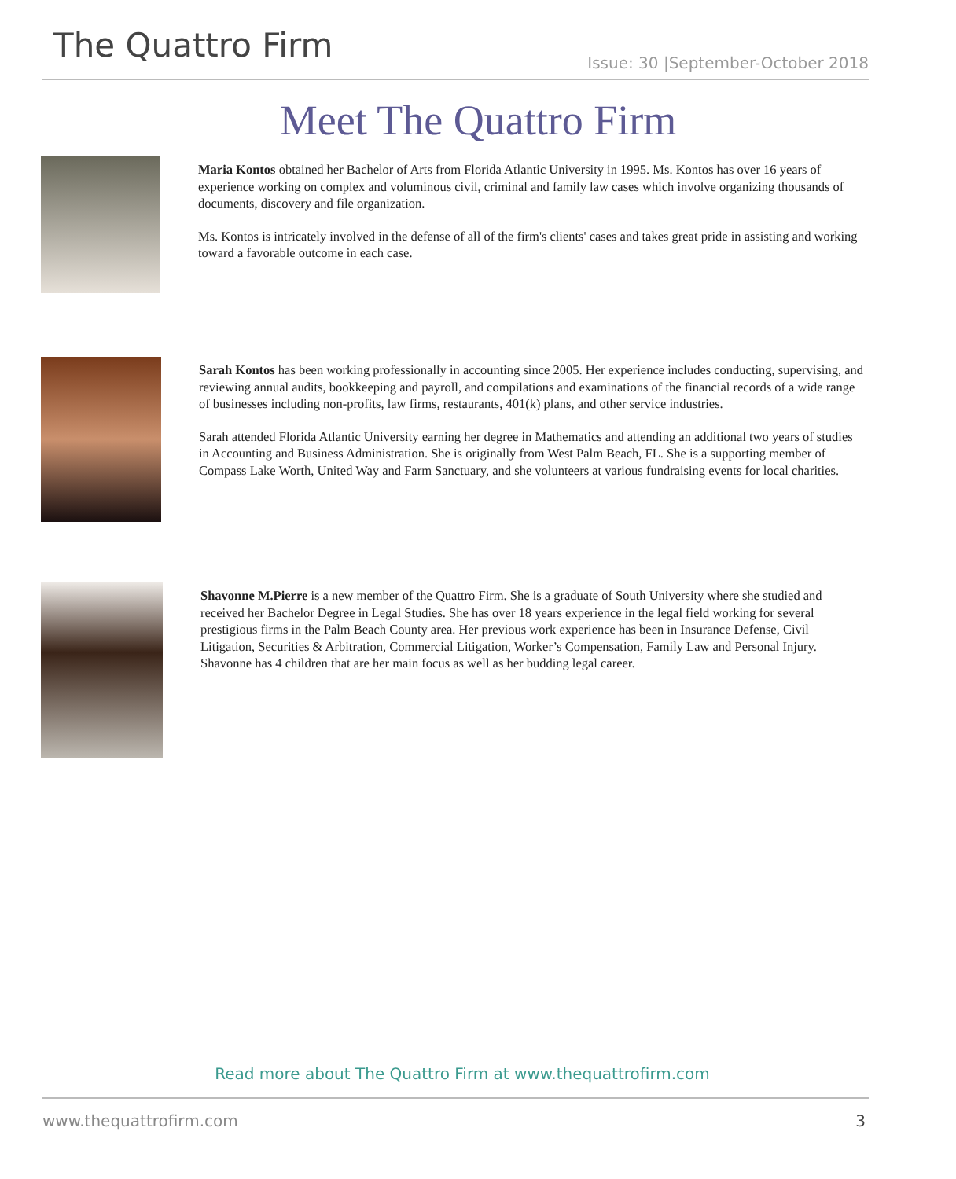The Quattro Firm
Issue: 30 |September-October 2018
Meet The Quattro Firm
Maria Kontos obtained her Bachelor of Arts from Florida Atlantic University in 1995. Ms. Kontos has over 16 years of experience working on complex and voluminous civil, criminal and family law cases which involve organizing thousands of documents, discovery and file organization.
Ms. Kontos is intricately involved in the defense of all of the firm's clients' cases and takes great pride in assisting and working toward a favorable outcome in each case.
Sarah Kontos has been working professionally in accounting since 2005. Her experience includes conducting, supervising, and reviewing annual audits, bookkeeping and payroll, and compilations and examinations of the financial records of a wide range of businesses including non-profits, law firms, restaurants, 401(k) plans, and other service industries.
Sarah attended Florida Atlantic University earning her degree in Mathematics and attending an additional two years of studies in Accounting and Business Administration. She is originally from West Palm Beach, FL. She is a supporting member of Compass Lake Worth, United Way and Farm Sanctuary, and she volunteers at various fundraising events for local charities.
Shavonne M.Pierre is a new member of the Quattro Firm. She is a graduate of South University where she studied and received her Bachelor Degree in Legal Studies. She has over 18 years experience in the legal field working for several prestigious firms in the Palm Beach County area. Her previous work experience has been in Insurance Defense, Civil Litigation, Securities & Arbitration, Commercial Litigation, Worker’s Compensation, Family Law and Personal Injury. Shavonne has 4 children that are her main focus as well as her budding legal career.
Read more about The Quattro Firm at www.thequattrofirm.com
www.thequattrofirm.com 3